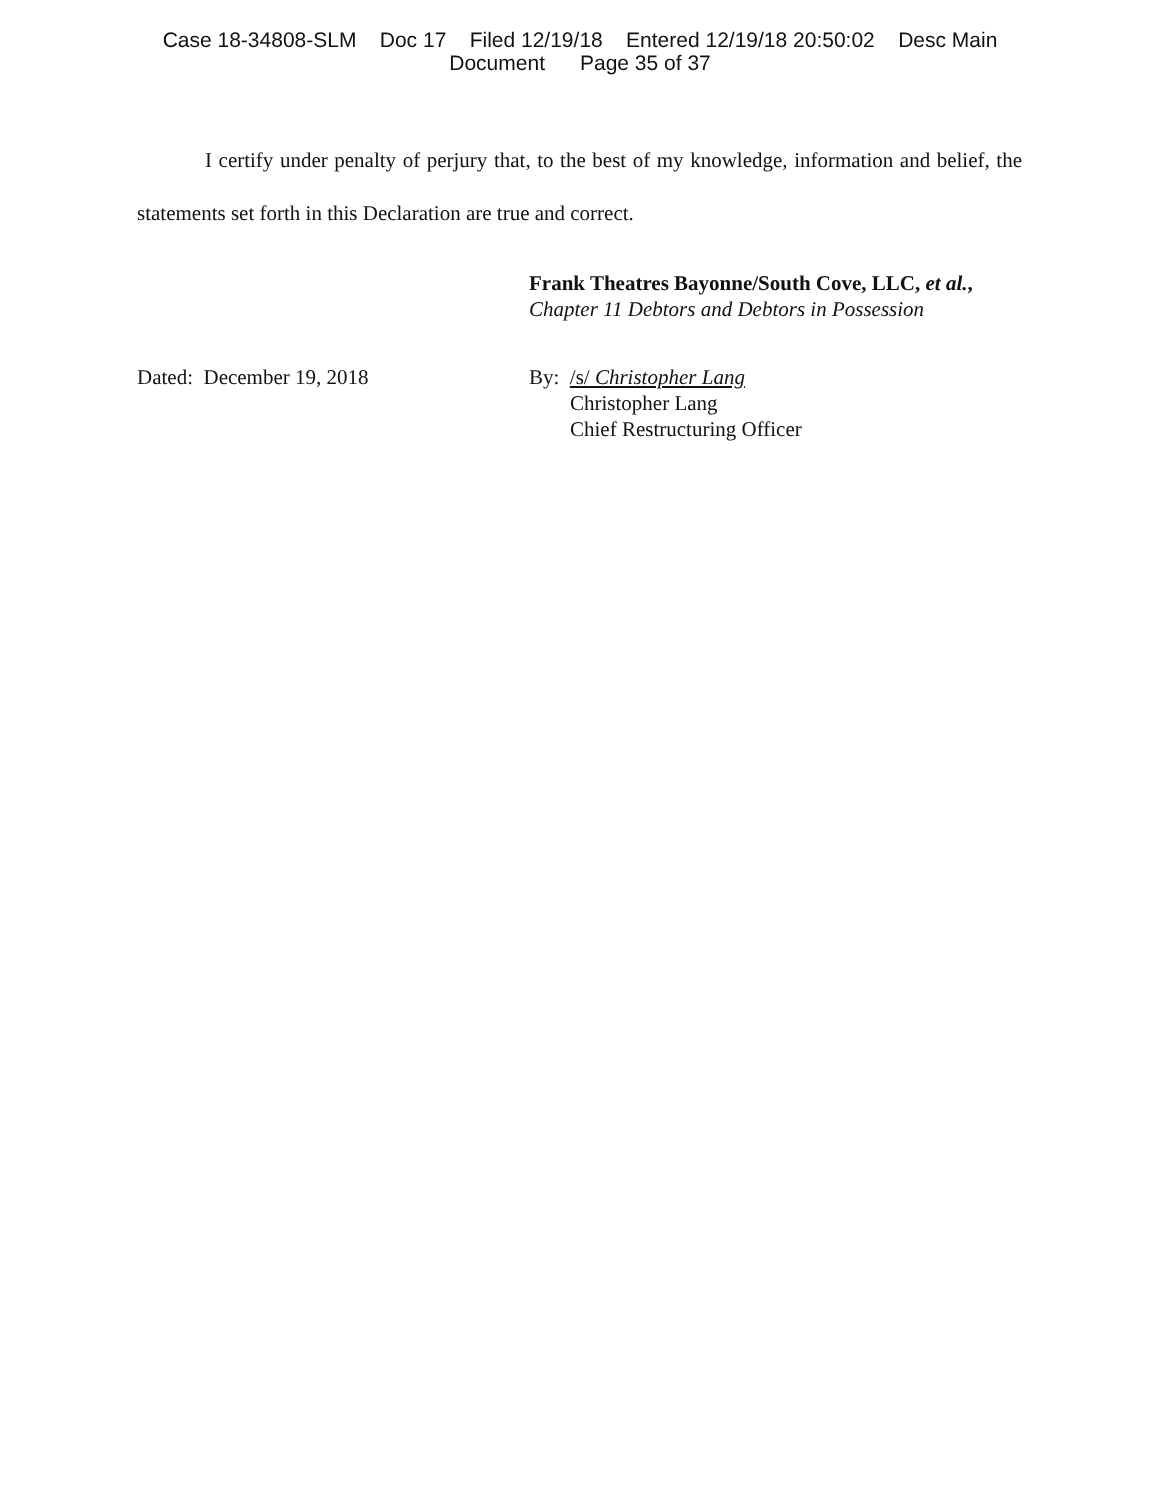Case 18-34808-SLM Doc 17 Filed 12/19/18 Entered 12/19/18 20:50:02 Desc Main
Document Page 35 of 37
I certify under penalty of perjury that, to the best of my knowledge, information and belief, the statements set forth in this Declaration are true and correct.
Frank Theatres Bayonne/South Cove, LLC, et al.,
Chapter 11 Debtors and Debtors in Possession
Dated: December 19, 2018 By: /s/ Christopher Lang
Christopher Lang
Chief Restructuring Officer